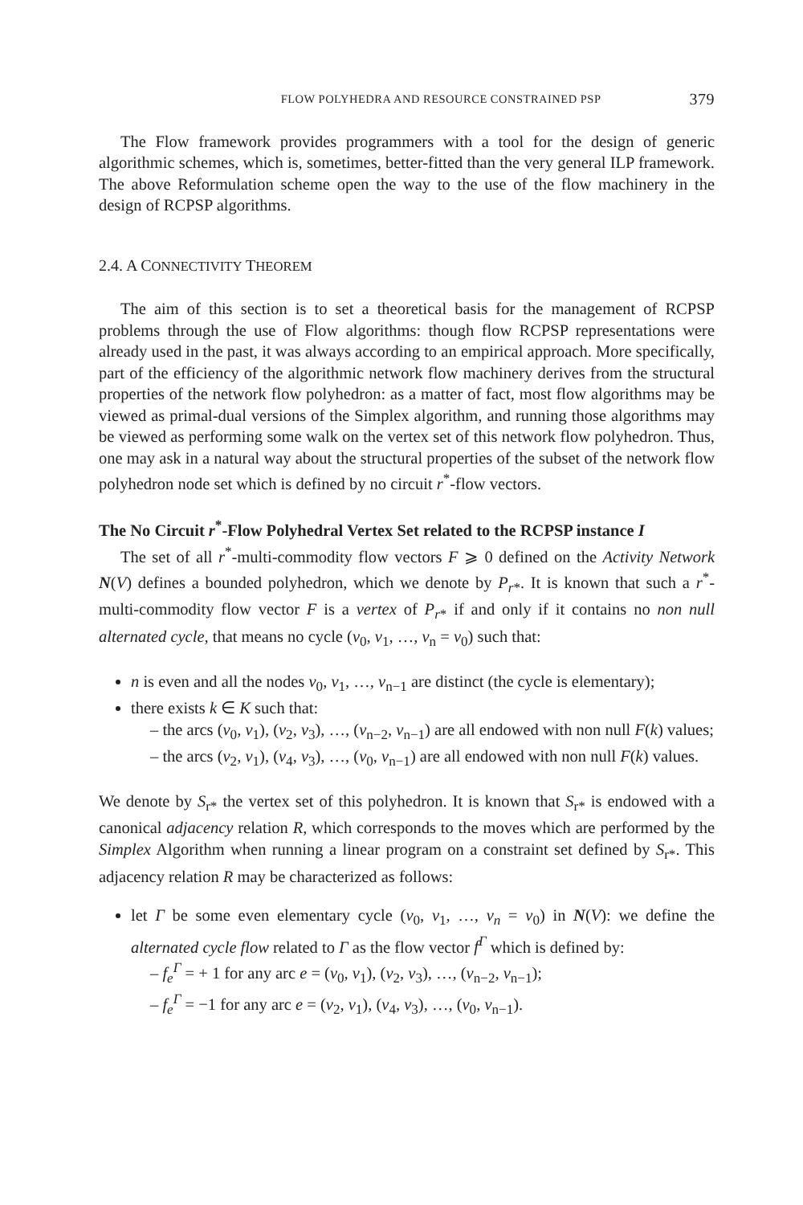FLOW POLYHEDRA AND RESOURCE CONSTRAINED PSP 379
The Flow framework provides programmers with a tool for the design of generic algorithmic schemes, which is, sometimes, better-fitted than the very general ILP framework. The above Reformulation scheme open the way to the use of the flow machinery in the design of RCPSP algorithms.
2.4. A CONNECTIVITY THEOREM
The aim of this section is to set a theoretical basis for the management of RCPSP problems through the use of Flow algorithms: though flow RCPSP representations were already used in the past, it was always according to an empirical approach. More specifically, part of the efficiency of the algorithmic network flow machinery derives from the structural properties of the network flow polyhedron: as a matter of fact, most flow algorithms may be viewed as primal-dual versions of the Simplex algorithm, and running those algorithms may be viewed as performing some walk on the vertex set of this network flow polyhedron. Thus, one may ask in a natural way about the structural properties of the subset of the network flow polyhedron node set which is defined by no circuit r<sup>*</sup>-flow vectors.
The No Circuit r<sup>*</sup>-Flow Polyhedral Vertex Set related to the RCPSP instance I
The set of all r<sup>*</sup>-multi-commodity flow vectors F ⩾ 0 defined on the Activity Network N(V) defines a bounded polyhedron, which we denote by P<sub>r*</sub>. It is known that such a r<sup>*</sup>-multi-commodity flow vector F is a vertex of P<sub>r*</sub> if and only if it contains no non null alternated cycle, that means no cycle (v<sub>0</sub>, v<sub>1</sub>, …, v<sub>n</sub> = v<sub>0</sub>) such that:
n is even and all the nodes v<sub>0</sub>, v<sub>1</sub>, …, v<sub>n−1</sub> are distinct (the cycle is elementary);
there exists k ∈ K such that:
– the arcs (v<sub>0</sub>, v<sub>1</sub>), (v<sub>2</sub>, v<sub>3</sub>), …, (v<sub>n−2</sub>, v<sub>n−1</sub>) are all endowed with non null F(k) values;
– the arcs (v<sub>2</sub>, v<sub>1</sub>), (v<sub>4</sub>, v<sub>3</sub>), …, (v<sub>0</sub>, v<sub>n−1</sub>) are all endowed with non null F(k) values.
We denote by S<sub>r*</sub> the vertex set of this polyhedron. It is known that S<sub>r*</sub> is endowed with a canonical adjacency relation R, which corresponds to the moves which are performed by the Simplex Algorithm when running a linear program on a constraint set defined by S<sub>r*</sub>. This adjacency relation R may be characterized as follows:
let Γ be some even elementary cycle (v<sub>0</sub>, v<sub>1</sub>, …, v<sub>n</sub> = v<sub>0</sub>) in N(V): we define the alternated cycle flow related to Γ as the flow vector f<sup>Γ</sup> which is defined by:
– f<sub>e</sub><sup>Γ</sup> = + 1 for any arc e = (v<sub>0</sub>, v<sub>1</sub>), (v<sub>2</sub>, v<sub>3</sub>), …, (v<sub>n−2</sub>, v<sub>n−1</sub>);
– f<sub>e</sub><sup>Γ</sup> = −1 for any arc e = (v<sub>2</sub>, v<sub>1</sub>), (v<sub>4</sub>, v<sub>3</sub>), …, (v<sub>0</sub>, v<sub>n−1</sub>).